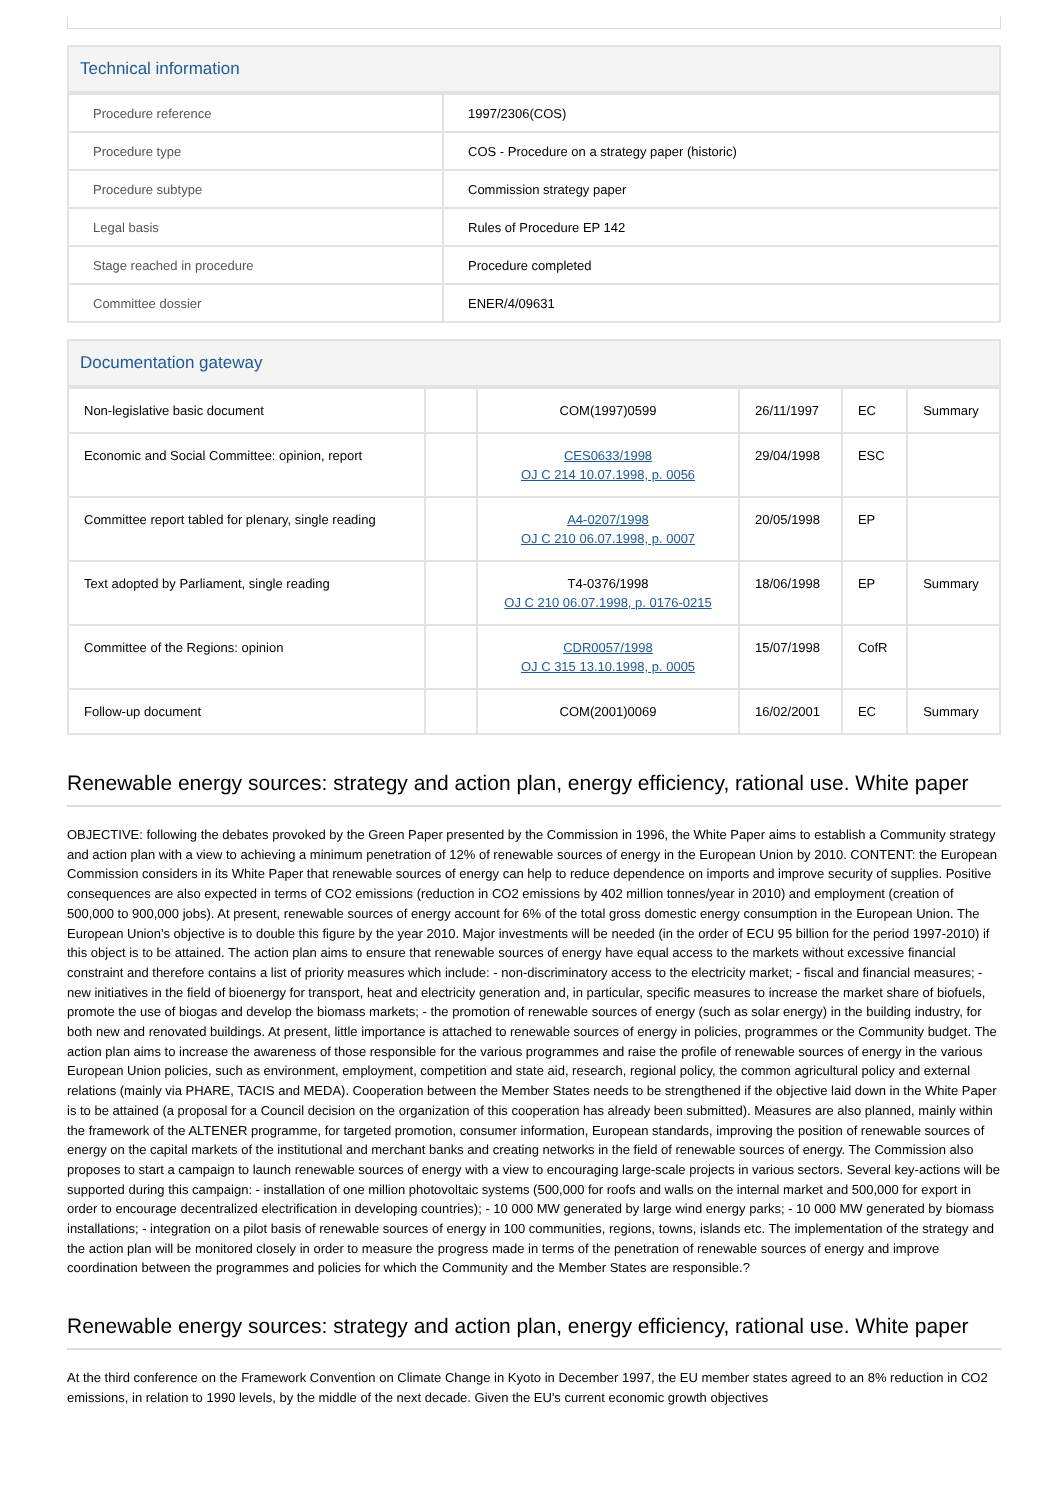Technical information
| Procedure reference | 1997/2306(COS) |
| Procedure type | COS - Procedure on a strategy paper (historic) |
| Procedure subtype | Commission strategy paper |
| Legal basis | Rules of Procedure EP 142 |
| Stage reached in procedure | Procedure completed |
| Committee dossier | ENER/4/09631 |
Documentation gateway
| Non-legislative basic document | | COM(1997)0599 | 26/11/1997 | EC | Summary |
| Economic and Social Committee: opinion, report | | CES0633/1998 OJ C 214 10.07.1998, p. 0056 | 29/04/1998 | ESC | |
| Committee report tabled for plenary, single reading | | A4-0207/1998 OJ C 210 06.07.1998, p. 0007 | 20/05/1998 | EP | |
| Text adopted by Parliament, single reading | | T4-0376/1998 OJ C 210 06.07.1998, p. 0176-0215 | 18/06/1998 | EP | Summary |
| Committee of the Regions: opinion | | CDR0057/1998 OJ C 315 13.10.1998, p. 0005 | 15/07/1998 | CofR | |
| Follow-up document | | COM(2001)0069 | 16/02/2001 | EC | Summary |
Renewable energy sources: strategy and action plan, energy efficiency, rational use. White paper
OBJECTIVE: following the debates provoked by the Green Paper presented by the Commission in 1996, the White Paper aims to establish a Community strategy and action plan with a view to achieving a minimum penetration of 12% of renewable sources of energy in the European Union by 2010. CONTENT: the European Commission considers in its White Paper that renewable sources of energy can help to reduce dependence on imports and improve security of supplies. Positive consequences are also expected in terms of CO2 emissions (reduction in CO2 emissions by 402 million tonnes/year in 2010) and employment (creation of 500,000 to 900,000 jobs). At present, renewable sources of energy account for 6% of the total gross domestic energy consumption in the European Union. The European Union's objective is to double this figure by the year 2010. Major investments will be needed (in the order of ECU 95 billion for the period 1997-2010) if this object is to be attained. The action plan aims to ensure that renewable sources of energy have equal access to the markets without excessive financial constraint and therefore contains a list of priority measures which include: - non-discriminatory access to the electricity market; - fiscal and financial measures; - new initiatives in the field of bioenergy for transport, heat and electricity generation and, in particular, specific measures to increase the market share of biofuels, promote the use of biogas and develop the biomass markets; - the promotion of renewable sources of energy (such as solar energy) in the building industry, for both new and renovated buildings. At present, little importance is attached to renewable sources of energy in policies, programmes or the Community budget. The action plan aims to increase the awareness of those responsible for the various programmes and raise the profile of renewable sources of energy in the various European Union policies, such as environment, employment, competition and state aid, research, regional policy, the common agricultural policy and external relations (mainly via PHARE, TACIS and MEDA). Cooperation between the Member States needs to be strengthened if the objective laid down in the White Paper is to be attained (a proposal for a Council decision on the organization of this cooperation has already been submitted). Measures are also planned, mainly within the framework of the ALTENER programme, for targeted promotion, consumer information, European standards, improving the position of renewable sources of energy on the capital markets of the institutional and merchant banks and creating networks in the field of renewable sources of energy. The Commission also proposes to start a campaign to launch renewable sources of energy with a view to encouraging large-scale projects in various sectors. Several key-actions will be supported during this campaign: - installation of one million photovoltaic systems (500,000 for roofs and walls on the internal market and 500,000 for export in order to encourage decentralized electrification in developing countries); - 10 000 MW generated by large wind energy parks; - 10 000 MW generated by biomass installations; - integration on a pilot basis of renewable sources of energy in 100 communities, regions, towns, islands etc. The implementation of the strategy and the action plan will be monitored closely in order to measure the progress made in terms of the penetration of renewable sources of energy and improve coordination between the programmes and policies for which the Community and the Member States are responsible.?
Renewable energy sources: strategy and action plan, energy efficiency, rational use. White paper
At the third conference on the Framework Convention on Climate Change in Kyoto in December 1997, the EU member states agreed to an 8% reduction in CO2 emissions, in relation to 1990 levels, by the middle of the next decade. Given the EU's current economic growth objectives